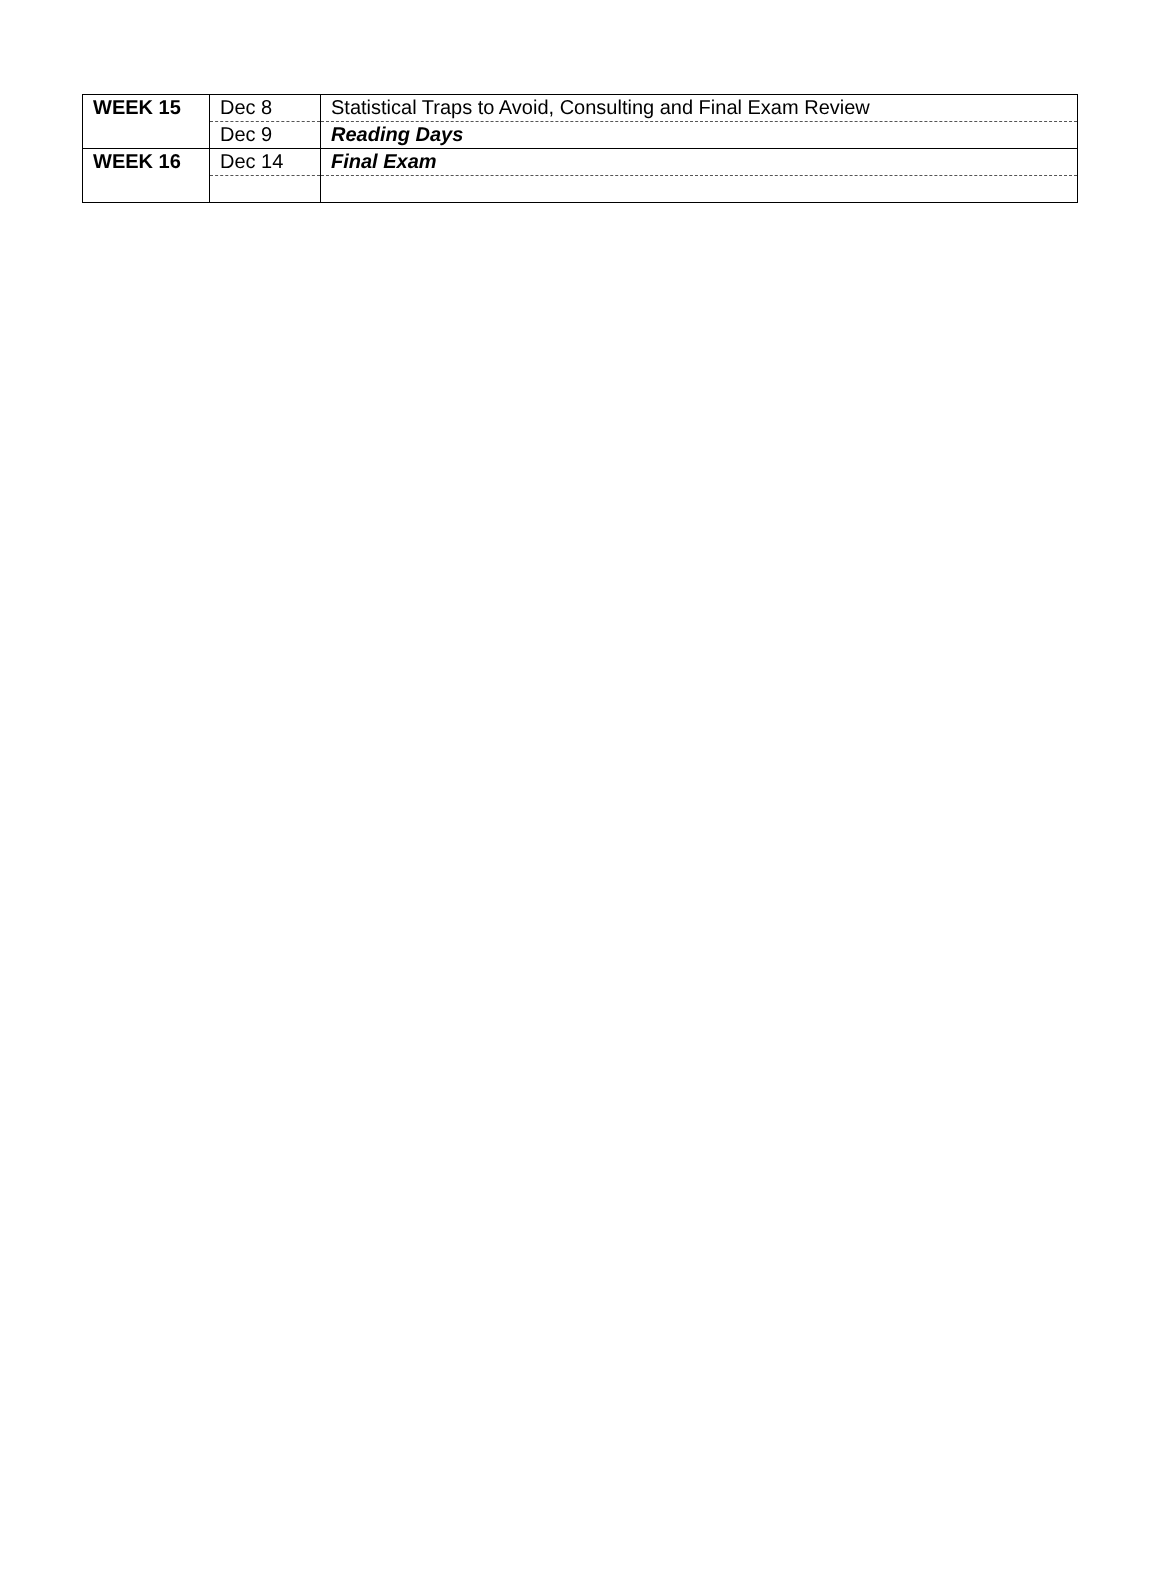| WEEK 15 | Dec 8 | Statistical Traps to Avoid, Consulting and Final Exam Review |
| | Dec 9 | Reading Days |
| WEEK 16 | Dec 14 | Final Exam |